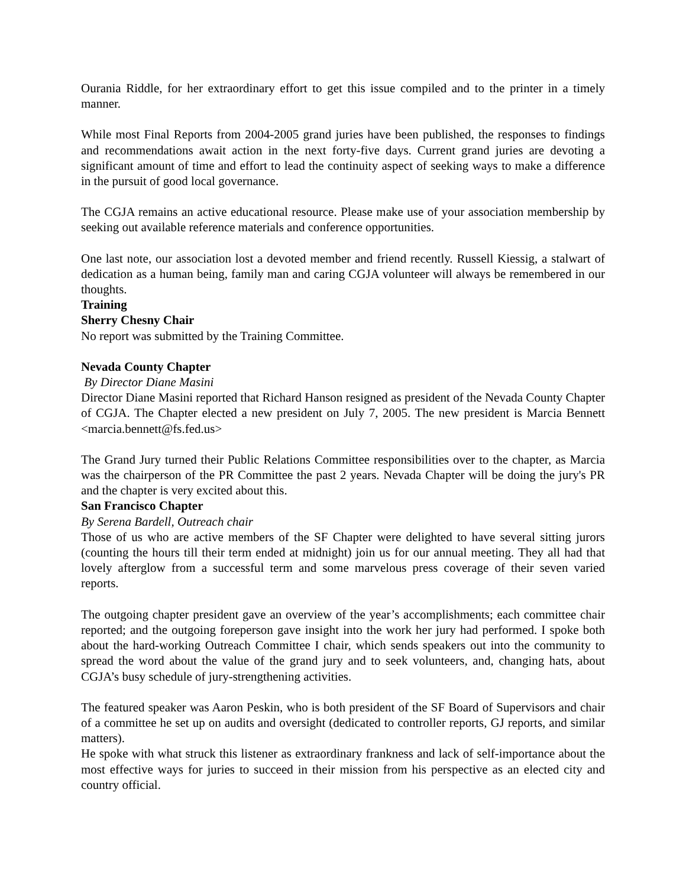Ourania Riddle, for her extraordinary effort to get this issue compiled and to the printer in a timely manner.
While most Final Reports from 2004-2005 grand juries have been published, the responses to findings and recommendations await action in the next forty-five days. Current grand juries are devoting a significant amount of time and effort to lead the continuity aspect of seeking ways to make a difference in the pursuit of good local governance.
The CGJA remains an active educational resource. Please make use of your association membership by seeking out available reference materials and conference opportunities.
One last note, our association lost a devoted member and friend recently. Russell Kiessig, a stalwart of dedication as a human being, family man and caring CGJA volunteer will always be remembered in our thoughts.
Training
Sherry Chesny Chair
No report was submitted by the Training Committee.
Nevada County Chapter
By Director Diane Masini
Director Diane Masini reported that Richard Hanson resigned as president of the Nevada County Chapter of CGJA. The Chapter elected a new president on July 7, 2005. The new president is Marcia Bennett <marcia.bennett@fs.fed.us>
The Grand Jury turned their Public Relations Committee responsibilities over to the chapter, as Marcia was the chairperson of the PR Committee the past 2 years. Nevada Chapter will be doing the jury's PR and the chapter is very excited about this.
San Francisco Chapter
By Serena Bardell, Outreach chair
Those of us who are active members of the SF Chapter were delighted to have several sitting jurors (counting the hours till their term ended at midnight) join us for our annual meeting. They all had that lovely afterglow from a successful term and some marvelous press coverage of their seven varied reports.
The outgoing chapter president gave an overview of the year’s accomplishments; each committee chair reported; and the outgoing foreperson gave insight into the work her jury had performed. I spoke both about the hard-working Outreach Committee I chair, which sends speakers out into the community to spread the word about the value of the grand jury and to seek volunteers, and, changing hats, about CGJA’s busy schedule of jury-strengthening activities.
The featured speaker was Aaron Peskin, who is both president of the SF Board of Supervisors and chair of a committee he set up on audits and oversight (dedicated to controller reports, GJ reports, and similar matters).
He spoke with what struck this listener as extraordinary frankness and lack of self-importance about the most effective ways for juries to succeed in their mission from his perspective as an elected city and country official.